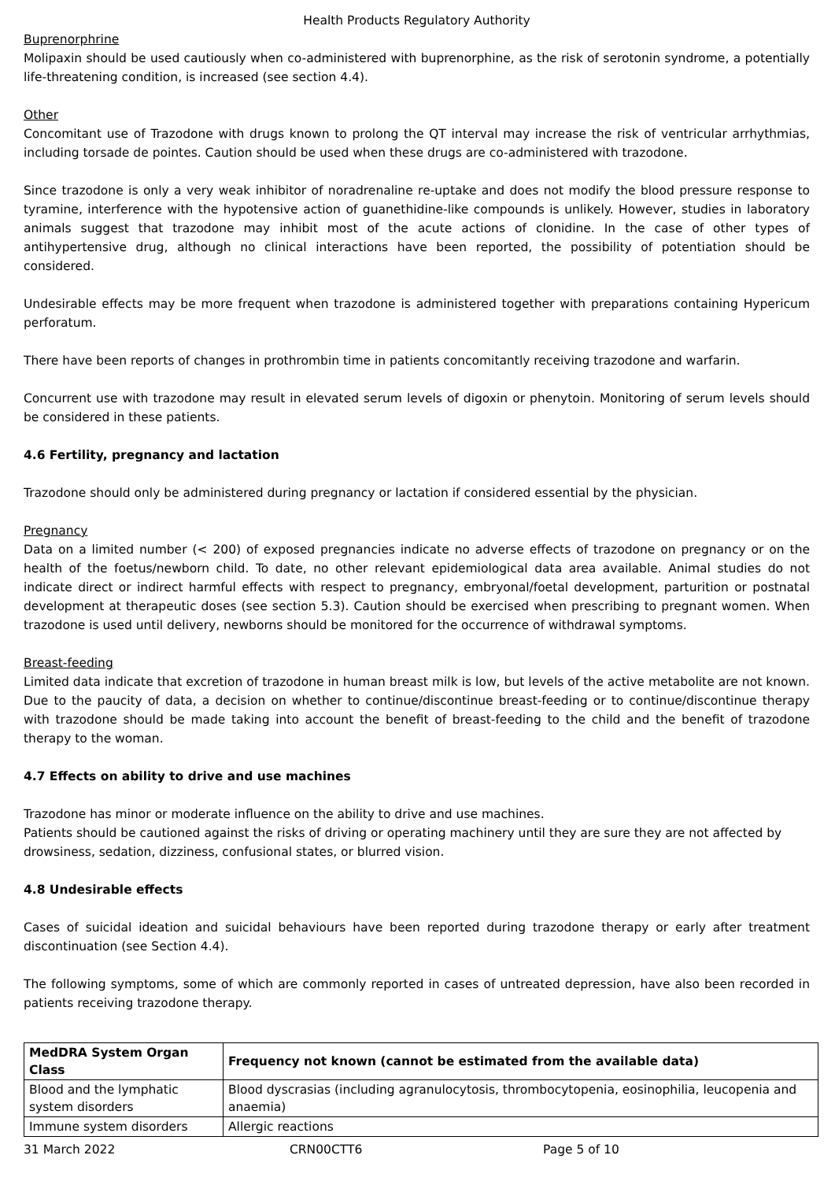Health Products Regulatory Authority
Buprenorphrine
Molipaxin should be used cautiously when co-administered with buprenorphine, as the risk of serotonin syndrome, a potentially life-threatening condition, is increased (see section 4.4).
Other
Concomitant use of Trazodone with drugs known to prolong the QT interval may increase the risk of ventricular arrhythmias, including torsade de pointes. Caution should be used when these drugs are co-administered with trazodone.
Since trazodone is only a very weak inhibitor of noradrenaline re-uptake and does not modify the blood pressure response to tyramine, interference with the hypotensive action of guanethidine-like compounds is unlikely. However, studies in laboratory animals suggest that trazodone may inhibit most of the acute actions of clonidine. In the case of other types of antihypertensive drug, although no clinical interactions have been reported, the possibility of potentiation should be considered.
Undesirable effects may be more frequent when trazodone is administered together with preparations containing Hypericum perforatum.
There have been reports of changes in prothrombin time in patients concomitantly receiving trazodone and warfarin.
Concurrent use with trazodone may result in elevated serum levels of digoxin or phenytoin. Monitoring of serum levels should be considered in these patients.
4.6 Fertility, pregnancy and lactation
Trazodone should only be administered during pregnancy or lactation if considered essential by the physician.
Pregnancy
Data on a limited number (< 200) of exposed pregnancies indicate no adverse effects of trazodone on pregnancy or on the health of the foetus/newborn child. To date, no other relevant epidemiological data area available. Animal studies do not indicate direct or indirect harmful effects with respect to pregnancy, embryonal/foetal development, parturition or postnatal development at therapeutic doses (see section 5.3). Caution should be exercised when prescribing to pregnant women. When trazodone is used until delivery, newborns should be monitored for the occurrence of withdrawal symptoms.
Breast-feeding
Limited data indicate that excretion of trazodone in human breast milk is low, but levels of the active metabolite are not known. Due to the paucity of data, a decision on whether to continue/discontinue breast-feeding or to continue/discontinue therapy with trazodone should be made taking into account the benefit of breast-feeding to the child and the benefit of trazodone therapy to the woman.
4.7 Effects on ability to drive and use machines
Trazodone has minor or moderate influence on the ability to drive and use machines.
Patients should be cautioned against the risks of driving or operating machinery until they are sure they are not affected by drowsiness, sedation, dizziness, confusional states, or blurred vision.
4.8 Undesirable effects
Cases of suicidal ideation and suicidal behaviours have been reported during trazodone therapy or early after treatment discontinuation (see Section 4.4).
The following symptoms, some of which are commonly reported in cases of untreated depression, have also been recorded in patients receiving trazodone therapy.
| MedDRA System Organ Class | Frequency not known (cannot be estimated from the available data) |
| --- | --- |
| Blood and the lymphatic system disorders | Blood dyscrasias (including agranulocytosis, thrombocytopenia, eosinophilia, leucopenia and anaemia) |
| Immune system disorders | Allergic reactions |
31 March 2022 CRN00CTT6 Page 5 of 10